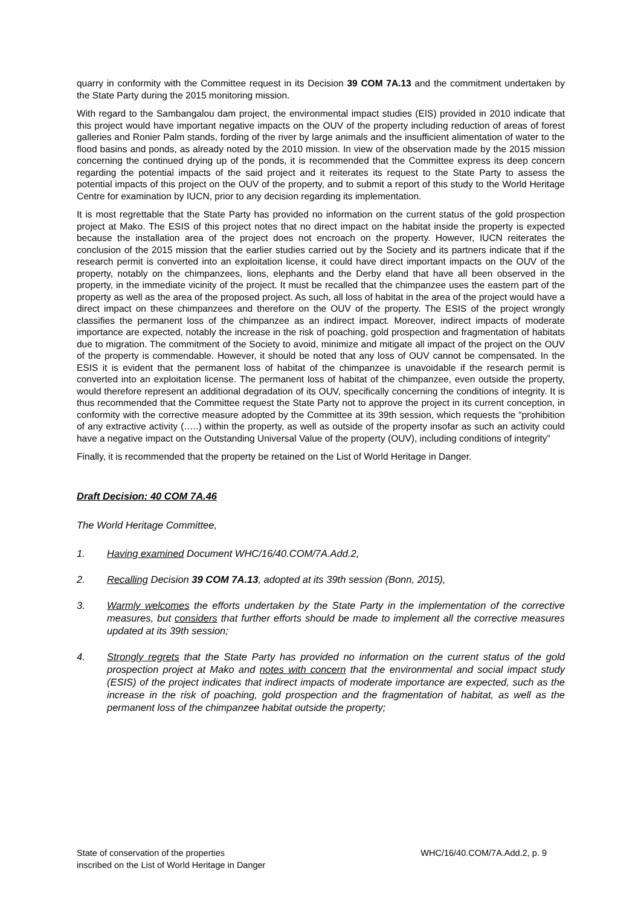quarry in conformity with the Committee request in its Decision 39 COM 7A.13 and the commitment undertaken by the State Party during the 2015 monitoring mission.
With regard to the Sambangalou dam project, the environmental impact studies (EIS) provided in 2010 indicate that this project would have important negative impacts on the OUV of the property including reduction of areas of forest galleries and Ronier Palm stands, fording of the river by large animals and the insufficient alimentation of water to the flood basins and ponds, as already noted by the 2010 mission. In view of the observation made by the 2015 mission concerning the continued drying up of the ponds, it is recommended that the Committee express its deep concern regarding the potential impacts of the said project and it reiterates its request to the State Party to assess the potential impacts of this project on the OUV of the property, and to submit a report of this study to the World Heritage Centre for examination by IUCN, prior to any decision regarding its implementation.
It is most regrettable that the State Party has provided no information on the current status of the gold prospection project at Mako. The ESIS of this project notes that no direct impact on the habitat inside the property is expected because the installation area of the project does not encroach on the property. However, IUCN reiterates the conclusion of the 2015 mission that the earlier studies carried out by the Society and its partners indicate that if the research permit is converted into an exploitation license, it could have direct important impacts on the OUV of the property, notably on the chimpanzees, lions, elephants and the Derby eland that have all been observed in the property, in the immediate vicinity of the project. It must be recalled that the chimpanzee uses the eastern part of the property as well as the area of the proposed project. As such, all loss of habitat in the area of the project would have a direct impact on these chimpanzees and therefore on the OUV of the property. The ESIS of the project wrongly classifies the permanent loss of the chimpanzee as an indirect impact. Moreover, indirect impacts of moderate importance are expected, notably the increase in the risk of poaching, gold prospection and fragmentation of habitats due to migration. The commitment of the Society to avoid, minimize and mitigate all impact of the project on the OUV of the property is commendable. However, it should be noted that any loss of OUV cannot be compensated. In the ESIS it is evident that the permanent loss of habitat of the chimpanzee is unavoidable if the research permit is converted into an exploitation license. The permanent loss of habitat of the chimpanzee, even outside the property, would therefore represent an additional degradation of its OUV, specifically concerning the conditions of integrity. It is thus recommended that the Committee request the State Party not to approve the project in its current conception, in conformity with the corrective measure adopted by the Committee at its 39th session, which requests the “prohibition of any extractive activity (…..) within the property, as well as outside of the property insofar as such an activity could have a negative impact on the Outstanding Universal Value of the property (OUV), including conditions of integrity”
Finally, it is recommended that the property be retained on the List of World Heritage in Danger.
Draft Decision: 40 COM 7A.46
The World Heritage Committee,
1. Having examined Document WHC/16/40.COM/7A.Add.2,
2. Recalling Decision 39 COM 7A.13, adopted at its 39th session (Bonn, 2015),
3. Warmly welcomes the efforts undertaken by the State Party in the implementation of the corrective measures, but considers that further efforts should be made to implement all the corrective measures updated at its 39th session;
4. Strongly regrets that the State Party has provided no information on the current status of the gold prospection project at Mako and notes with concern that the environmental and social impact study (ESIS) of the project indicates that indirect impacts of moderate importance are expected, such as the increase in the risk of poaching, gold prospection and the fragmentation of habitat, as well as the permanent loss of the chimpanzee habitat outside the property;
State of conservation of the properties
inscribed on the List of World Heritage in Danger
WHC/16/40.COM/7A.Add.2, p. 9